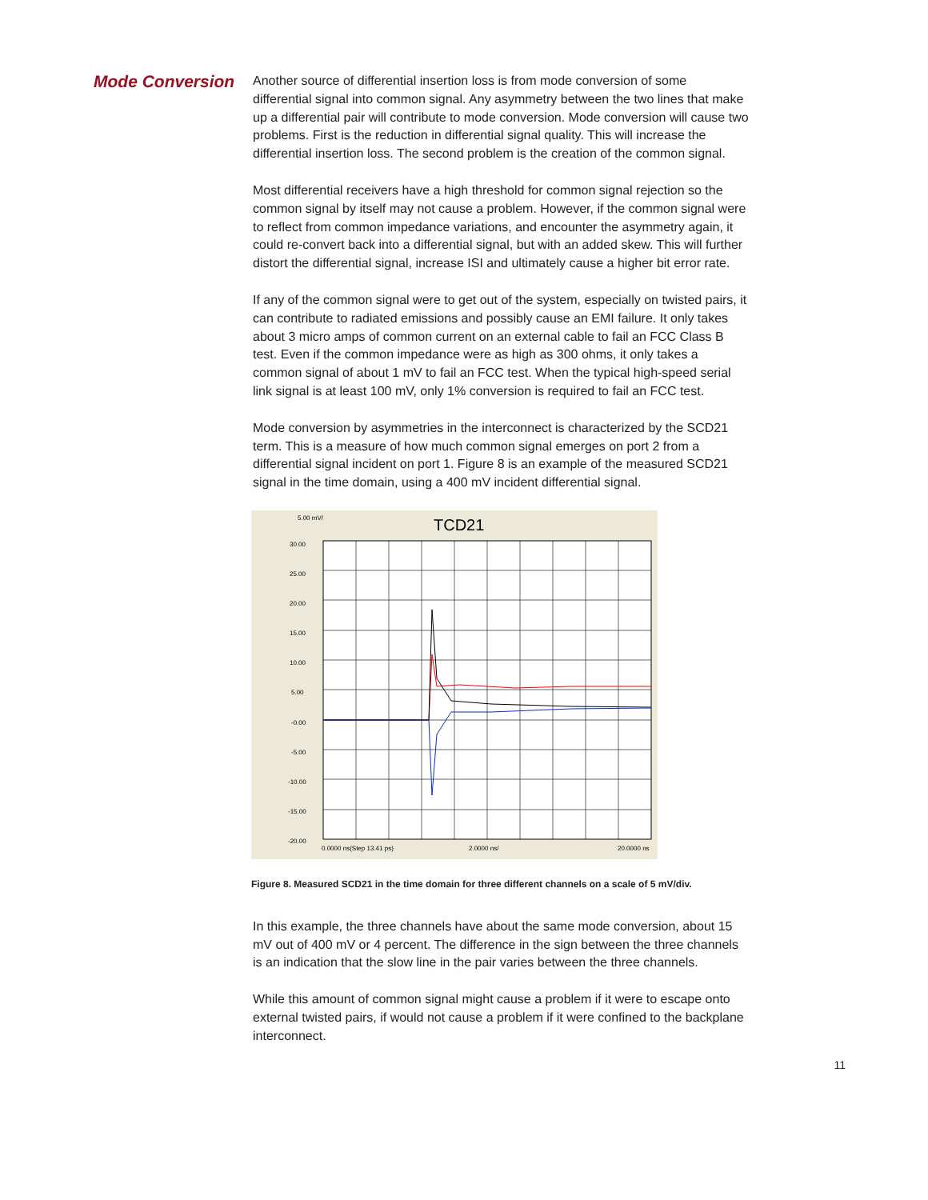Mode Conversion
Another source of differential insertion loss is from mode conversion of some differential signal into common signal. Any asymmetry between the two lines that make up a differential pair will contribute to mode conversion. Mode conversion will cause two problems. First is the reduction in differential signal quality. This will increase the differential insertion loss. The second problem is the creation of the common signal.
Most differential receivers have a high threshold for common signal rejection so the common signal by itself may not cause a problem. However, if the common signal were to reflect from common impedance variations, and encounter the asymmetry again, it could re-convert back into a differential signal, but with an added skew. This will further distort the differential signal, increase ISI and ultimately cause a higher bit error rate.
If any of the common signal were to get out of the system, especially on twisted pairs, it can contribute to radiated emissions and possibly cause an EMI failure. It only takes about 3 micro amps of common current on an external cable to fail an FCC Class B test. Even if the common impedance were as high as 300 ohms, it only takes a common signal of about 1 mV to fail an FCC test. When the typical high-speed serial link signal is at least 100 mV, only 1% conversion is required to fail an FCC test.
Mode conversion by asymmetries in the interconnect is characterized by the SCD21 term. This is a measure of how much common signal emerges on port 2 from a differential signal incident on port 1. Figure 8 is an example of the measured SCD21 signal in the time domain, using a 400 mV incident differential signal.
5.00 mV/
TCD21
30.00
25.00
20.00
15.00
10.00
5.00
-0.00
-5.00
-10.00
-15.00
-20.00
0.0000 ns(Step 13.41 ps)
2.0000 ns/
20.0000 ns
Figure 8. Measured SCD21 in the time domain for three different channels on a scale of 5 mV/div.
In this example, the three channels have about the same mode conversion, about 15 mV out of 400 mV or 4 percent. The difference in the sign between the three channels is an indication that the slow line in the pair varies between the three channels.
While this amount of common signal might cause a problem if it were to escape onto external twisted pairs, if would not cause a problem if it were confined to the backplane interconnect.
11